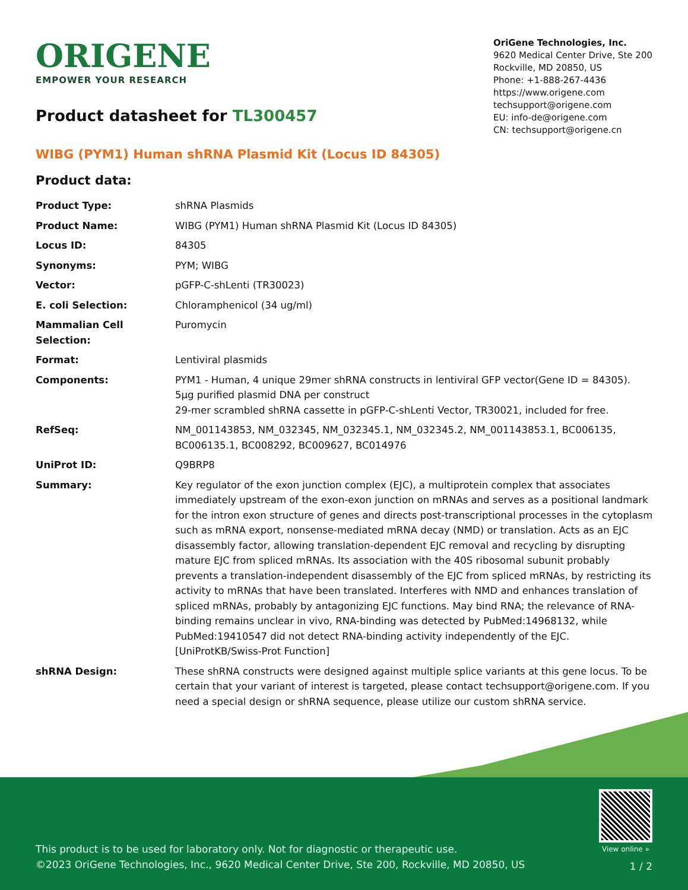ORIGENE
EMPOWER YOUR RESEARCH
OriGene Technologies, Inc.
9620 Medical Center Drive, Ste 200
Rockville, MD 20850, US
Phone: +1-888-267-4436
https://www.origene.com
techsupport@origene.com
EU: info-de@origene.com
CN: techsupport@origene.cn
Product datasheet for TL300457
WIBG (PYM1) Human shRNA Plasmid Kit (Locus ID 84305)
Product data:
| Product Type: | shRNA Plasmids |
| Product Name: | WIBG (PYM1) Human shRNA Plasmid Kit (Locus ID 84305) |
| Locus ID: | 84305 |
| Synonyms: | PYM; WIBG |
| Vector: | pGFP-C-shLenti (TR30023) |
| E. coli Selection: | Chloramphenicol (34 ug/ml) |
| Mammalian Cell Selection: | Puromycin |
| Format: | Lentiviral plasmids |
| Components: | PYM1 - Human, 4 unique 29mer shRNA constructs in lentiviral GFP vector(Gene ID = 84305). 5µg purified plasmid DNA per construct 29-mer scrambled shRNA cassette in pGFP-C-shLenti Vector, TR30021, included for free. |
| RefSeq: | NM_001143853 , NM_032345 , NM_032345.1 , NM_032345.2 , NM_001143853.1 , BC006135 , BC006135.1 , BC008292 , BC009627 , BC014976 |
| UniProt ID: | Q9BRP8 |
| Summary: | Key regulator of the exon junction complex (EJC), a multiprotein complex that associates immediately upstream of the exon-exon junction on mRNAs and serves as a positional landmark for the intron exon structure of genes and directs post-transcriptional processes in the cytoplasm such as mRNA export, nonsense-mediated mRNA decay (NMD) or translation. Acts as an EJC disassembly factor, allowing translation-dependent EJC removal and recycling by disrupting mature EJC from spliced mRNAs. Its association with the 40S ribosomal subunit probably prevents a translation-independent disassembly of the EJC from spliced mRNAs, by restricting its activity to mRNAs that have been translated. Interferes with NMD and enhances translation of spliced mRNAs, probably by antagonizing EJC functions. May bind RNA; the relevance of RNA-binding remains unclear in vivo, RNA-binding was detected by PubMed:14968132, while PubMed:19410547 did not detect RNA-binding activity independently of the EJC.[UniProtKB/Swiss-Prot Function] |
| shRNA Design: | These shRNA constructs were designed against multiple splice variants at this gene locus. To be certain that your variant of interest is targeted, please contact techsupport@origene.com . If you need a special design or shRNA sequence, please utilize our custom shRNA service . |
This product is to be used for laboratory only. Not for diagnostic or therapeutic use.
©2023 OriGene Technologies, Inc., 9620 Medical Center Drive, Ste 200, Rockville, MD 20850, US
View online »
1 / 2